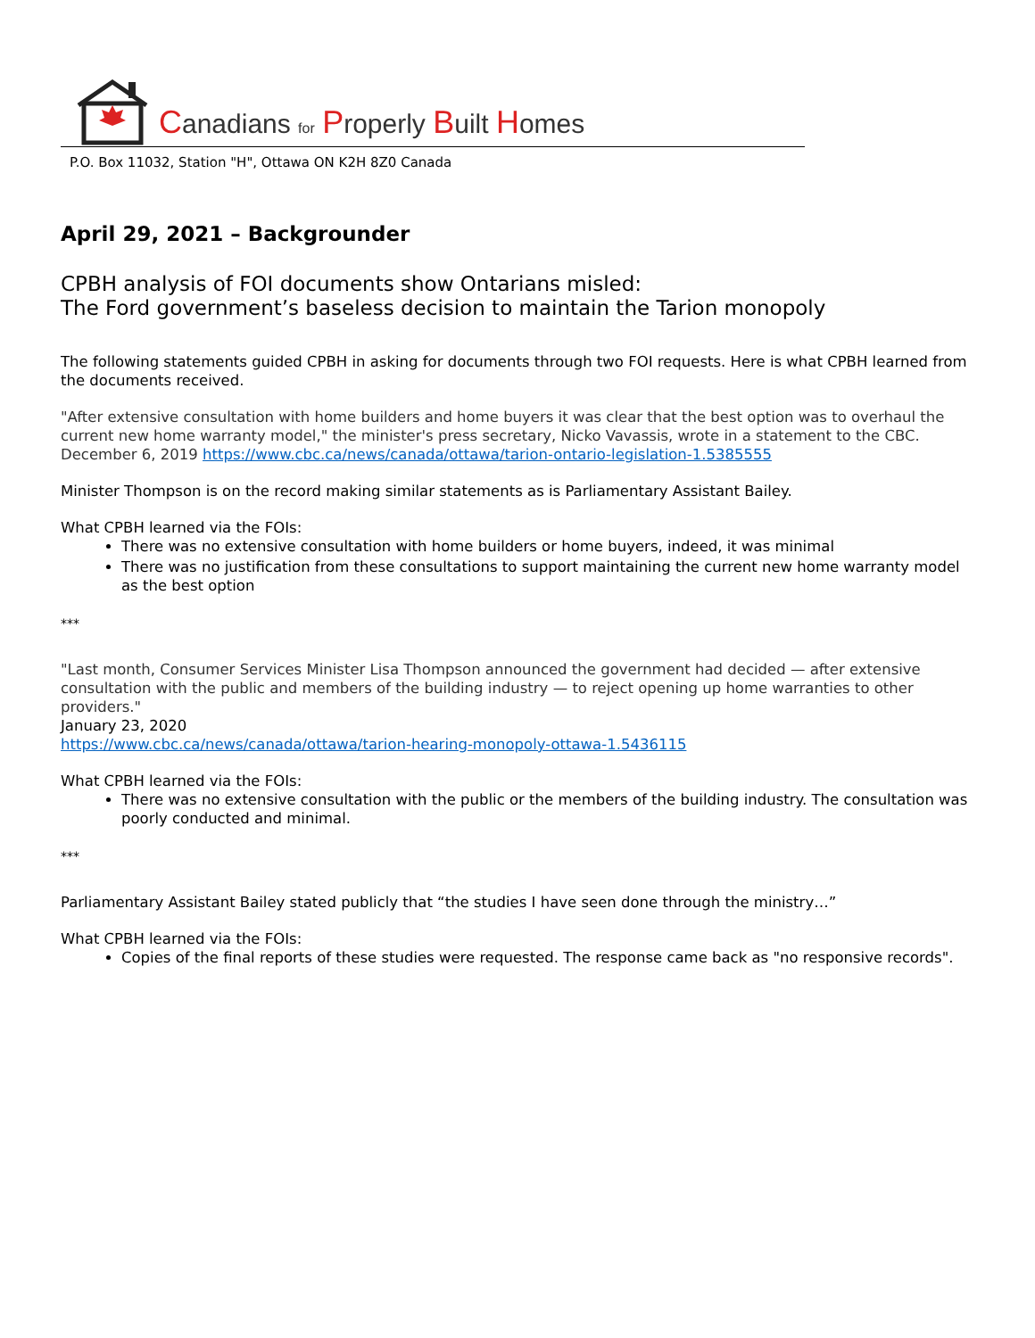Canadians for Properly Built Homes
P.O. Box 11032, Station "H", Ottawa ON K2H 8Z0 Canada
April 29, 2021 – Backgrounder
CPBH analysis of FOI documents show Ontarians misled:
The Ford government’s baseless decision to maintain the Tarion monopoly
The following statements guided CPBH in asking for documents through two FOI requests. Here is what CPBH learned from the documents received.
"After extensive consultation with home builders and home buyers it was clear that the best option was to overhaul the current new home warranty model," the minister's press secretary, Nicko Vavassis, wrote in a statement to the CBC. December 6, 2019 https://www.cbc.ca/news/canada/ottawa/tarion-ontario-legislation-1.5385555
Minister Thompson is on the record making similar statements as is Parliamentary Assistant Bailey.
What CPBH learned via the FOIs:
There was no extensive consultation with home builders or home buyers, indeed, it was minimal
There was no justification from these consultations to support maintaining the current new home warranty model as the best option
***
"Last month, Consumer Services Minister Lisa Thompson announced the government had decided — after extensive consultation with the public and members of the building industry — to reject opening up home warranties to other providers."
January 23, 2020
https://www.cbc.ca/news/canada/ottawa/tarion-hearing-monopoly-ottawa-1.5436115
What CPBH learned via the FOIs:
There was no extensive consultation with the public or the members of the building industry. The consultation was poorly conducted and minimal.
***
Parliamentary Assistant Bailey stated publicly that “the studies I have seen done through the ministry…”
What CPBH learned via the FOIs:
Copies of the final reports of these studies were requested. The response came back as "no responsive records".